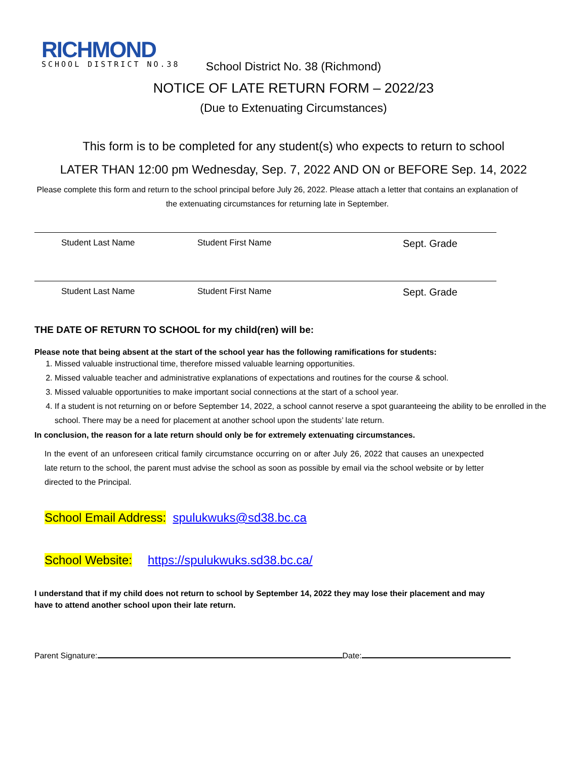RICHMOND
SCHOOL DISTRICT NO.38
School District No. 38 (Richmond)
NOTICE OF LATE RETURN FORM – 2022/23
(Due to Extenuating Circumstances)
This form is to be completed for any student(s) who expects to return to school
LATER THAN 12:00 pm Wednesday, Sep. 7, 2022 AND ON or BEFORE Sep. 14, 2022
Please complete this form and return to the school principal before July 26, 2022. Please attach a letter that contains an explanation of the extenuating circumstances for returning late in September.
Student Last Name Student First Name Sept. Grade
Student Last Name Student First Name Sept. Grade
THE DATE OF RETURN TO SCHOOL for my child(ren) will be:
Please note that being absent at the start of the school year has the following ramifications for students:
1. Missed valuable instructional time, therefore missed valuable learning opportunities.
2. Missed valuable teacher and administrative explanations of expectations and routines for the course & school.
3. Missed valuable opportunities to make important social connections at the start of a school year.
4. If a student is not returning on or before September 14, 2022, a school cannot reserve a spot guaranteeing the ability to be enrolled in the school. There may be a need for placement at another school upon the students’ late return.
In conclusion, the reason for a late return should only be for extremely extenuating circumstances.
In the event of an unforeseen critical family circumstance occurring on or after July 26, 2022 that causes an unexpected late return to the school, the parent must advise the school as soon as possible by email via the school website or by letter directed to the Principal.
School Email Address: spulukwuks@sd38.bc.ca
School Website: https://spulukwuks.sd38.bc.ca/
I understand that if my child does not return to school by September 14, 2022 they may lose their placement and may have to attend another school upon their late return.
Parent Signature: Date: